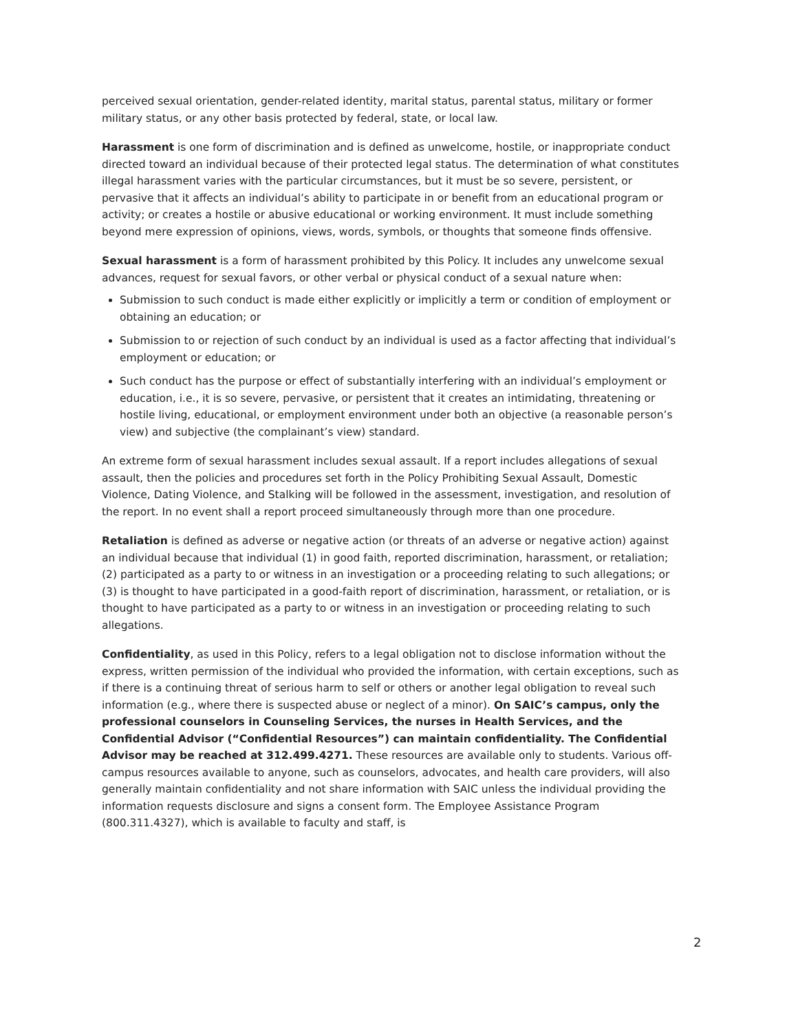perceived sexual orientation, gender-related identity, marital status, parental status, military or former military status, or any other basis protected by federal, state, or local law.
Harassment is one form of discrimination and is defined as unwelcome, hostile, or inappropriate conduct directed toward an individual because of their protected legal status. The determination of what constitutes illegal harassment varies with the particular circumstances, but it must be so severe, persistent, or pervasive that it affects an individual’s ability to participate in or benefit from an educational program or activity; or creates a hostile or abusive educational or working environment. It must include something beyond mere expression of opinions, views, words, symbols, or thoughts that someone finds offensive.
Sexual harassment is a form of harassment prohibited by this Policy. It includes any unwelcome sexual advances, request for sexual favors, or other verbal or physical conduct of a sexual nature when:
Submission to such conduct is made either explicitly or implicitly a term or condition of employment or obtaining an education; or
Submission to or rejection of such conduct by an individual is used as a factor affecting that individual’s employment or education; or
Such conduct has the purpose or effect of substantially interfering with an individual’s employment or education, i.e., it is so severe, pervasive, or persistent that it creates an intimidating, threatening or hostile living, educational, or employment environment under both an objective (a reasonable person’s view) and subjective (the complainant’s view) standard.
An extreme form of sexual harassment includes sexual assault. If a report includes allegations of sexual assault, then the policies and procedures set forth in the Policy Prohibiting Sexual Assault, Domestic Violence, Dating Violence, and Stalking will be followed in the assessment, investigation, and resolution of the report. In no event shall a report proceed simultaneously through more than one procedure.
Retaliation is defined as adverse or negative action (or threats of an adverse or negative action) against an individual because that individual (1) in good faith, reported discrimination, harassment, or retaliation; (2) participated as a party to or witness in an investigation or a proceeding relating to such allegations; or (3) is thought to have participated in a good-faith report of discrimination, harassment, or retaliation, or is thought to have participated as a party to or witness in an investigation or proceeding relating to such allegations.
Confidentiality, as used in this Policy, refers to a legal obligation not to disclose information without the express, written permission of the individual who provided the information, with certain exceptions, such as if there is a continuing threat of serious harm to self or others or another legal obligation to reveal such information (e.g., where there is suspected abuse or neglect of a minor). On SAIC’s campus, only the professional counselors in Counseling Services, the nurses in Health Services, and the Confidential Advisor (“Confidential Resources”) can maintain confidentiality. The Confidential Advisor may be reached at 312.499.4271. These resources are available only to students. Various off-campus resources available to anyone, such as counselors, advocates, and health care providers, will also generally maintain confidentiality and not share information with SAIC unless the individual providing the information requests disclosure and signs a consent form. The Employee Assistance Program (800.311.4327), which is available to faculty and staff, is
2